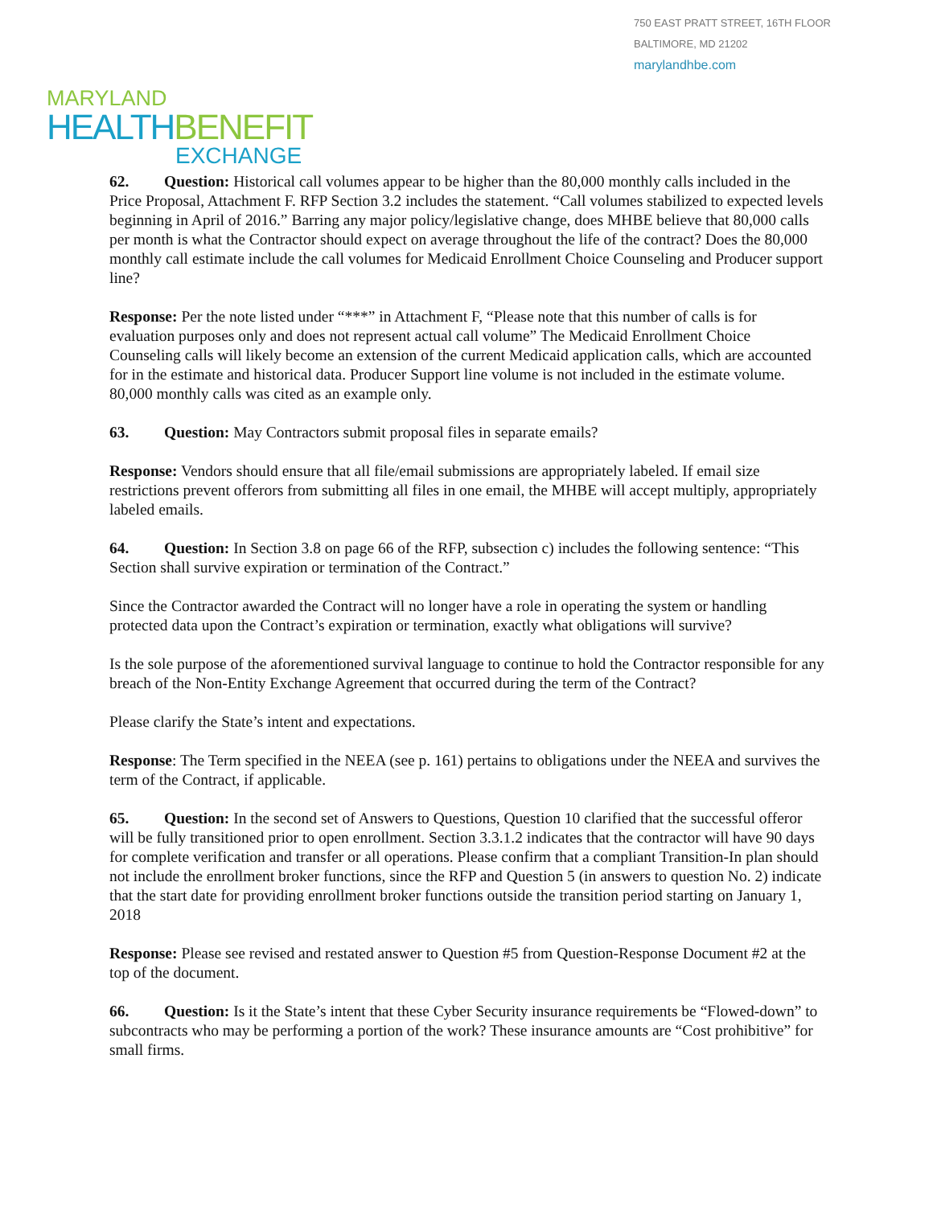750 EAST PRATT STREET, 16TH FLOOR
BALTIMORE, MD 21202
marylandhbe.com
MARYLAND
HEALTHBENEFIT
EXCHANGE
62. Question: Historical call volumes appear to be higher than the 80,000 monthly calls included in the Price Proposal, Attachment F. RFP Section 3.2 includes the statement. “Call volumes stabilized to expected levels beginning in April of 2016.” Barring any major policy/legislative change, does MHBE believe that 80,000 calls per month is what the Contractor should expect on average throughout the life of the contract? Does the 80,000 monthly call estimate include the call volumes for Medicaid Enrollment Choice Counseling and Producer support line?
Response: Per the note listed under “***” in Attachment F, “Please note that this number of calls is for evaluation purposes only and does not represent actual call volume” The Medicaid Enrollment Choice Counseling calls will likely become an extension of the current Medicaid application calls, which are accounted for in the estimate and historical data. Producer Support line volume is not included in the estimate volume. 80,000 monthly calls was cited as an example only.
63. Question: May Contractors submit proposal files in separate emails?
Response: Vendors should ensure that all file/email submissions are appropriately labeled. If email size restrictions prevent offerors from submitting all files in one email, the MHBE will accept multiply, appropriately labeled emails.
64. Question: In Section 3.8 on page 66 of the RFP, subsection c) includes the following sentence: “This Section shall survive expiration or termination of the Contract.”
Since the Contractor awarded the Contract will no longer have a role in operating the system or handling protected data upon the Contract’s expiration or termination, exactly what obligations will survive?
Is the sole purpose of the aforementioned survival language to continue to hold the Contractor responsible for any breach of the Non-Entity Exchange Agreement that occurred during the term of the Contract?
Please clarify the State’s intent and expectations.
Response: The Term specified in the NEEA (see p. 161) pertains to obligations under the NEEA and survives the term of the Contract, if applicable.
65. Question: In the second set of Answers to Questions, Question 10 clarified that the successful offeror will be fully transitioned prior to open enrollment. Section 3.3.1.2 indicates that the contractor will have 90 days for complete verification and transfer or all operations. Please confirm that a compliant Transition-In plan should not include the enrollment broker functions, since the RFP and Question 5 (in answers to question No. 2) indicate that the start date for providing enrollment broker functions outside the transition period starting on January 1, 2018
Response: Please see revised and restated answer to Question #5 from Question-Response Document #2 at the top of the document.
66. Question: Is it the State’s intent that these Cyber Security insurance requirements be “Flowed-down” to subcontracts who may be performing a portion of the work? These insurance amounts are “Cost prohibitive” for small firms.